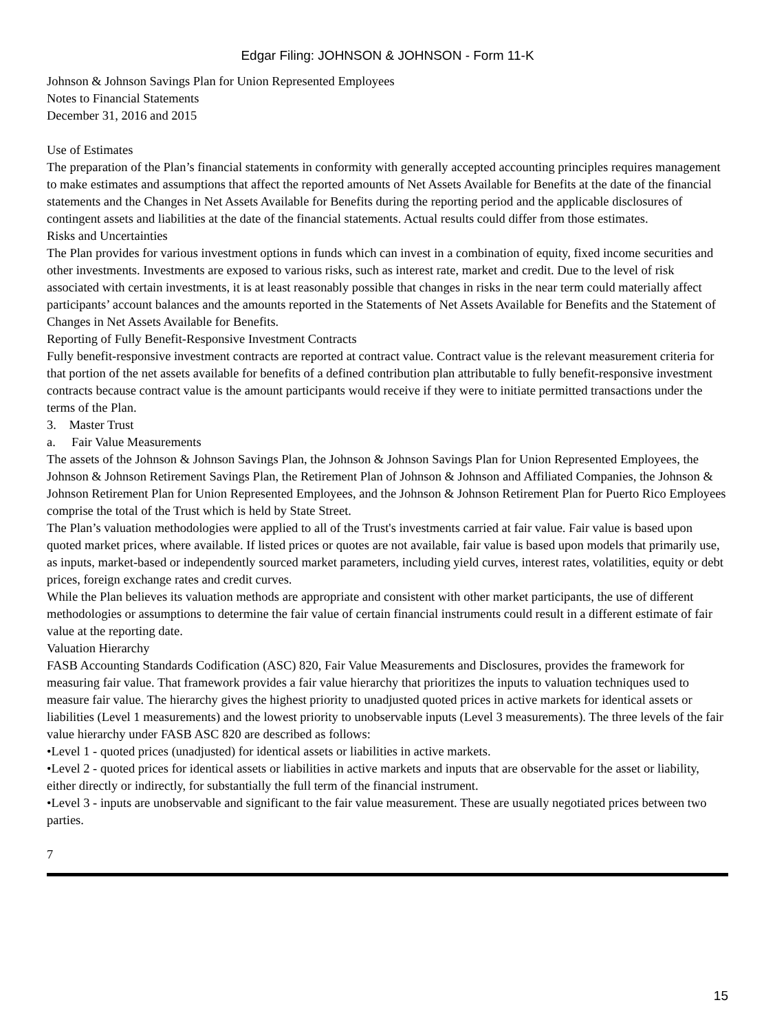Edgar Filing: JOHNSON & JOHNSON - Form 11-K
Johnson & Johnson Savings Plan for Union Represented Employees
Notes to Financial Statements
December 31, 2016 and 2015
Use of Estimates
The preparation of the Plan’s financial statements in conformity with generally accepted accounting principles requires management to make estimates and assumptions that affect the reported amounts of Net Assets Available for Benefits at the date of the financial statements and the Changes in Net Assets Available for Benefits during the reporting period and the applicable disclosures of contingent assets and liabilities at the date of the financial statements. Actual results could differ from those estimates.
Risks and Uncertainties
The Plan provides for various investment options in funds which can invest in a combination of equity, fixed income securities and other investments. Investments are exposed to various risks, such as interest rate, market and credit. Due to the level of risk associated with certain investments, it is at least reasonably possible that changes in risks in the near term could materially affect participants’ account balances and the amounts reported in the Statements of Net Assets Available for Benefits and the Statement of Changes in Net Assets Available for Benefits.
Reporting of Fully Benefit-Responsive Investment Contracts
Fully benefit-responsive investment contracts are reported at contract value. Contract value is the relevant measurement criteria for that portion of the net assets available for benefits of a defined contribution plan attributable to fully benefit-responsive investment contracts because contract value is the amount participants would receive if they were to initiate permitted transactions under the terms of the Plan.
3. Master Trust
a. Fair Value Measurements
The assets of the Johnson & Johnson Savings Plan, the Johnson & Johnson Savings Plan for Union Represented Employees, the Johnson & Johnson Retirement Savings Plan, the Retirement Plan of Johnson & Johnson and Affiliated Companies, the Johnson & Johnson Retirement Plan for Union Represented Employees, and the Johnson & Johnson Retirement Plan for Puerto Rico Employees comprise the total of the Trust which is held by State Street.
The Plan’s valuation methodologies were applied to all of the Trust's investments carried at fair value. Fair value is based upon quoted market prices, where available. If listed prices or quotes are not available, fair value is based upon models that primarily use, as inputs, market-based or independently sourced market parameters, including yield curves, interest rates, volatilities, equity or debt prices, foreign exchange rates and credit curves.
While the Plan believes its valuation methods are appropriate and consistent with other market participants, the use of different methodologies or assumptions to determine the fair value of certain financial instruments could result in a different estimate of fair value at the reporting date.
Valuation Hierarchy
FASB Accounting Standards Codification (ASC) 820, Fair Value Measurements and Disclosures, provides the framework for measuring fair value. That framework provides a fair value hierarchy that prioritizes the inputs to valuation techniques used to measure fair value. The hierarchy gives the highest priority to unadjusted quoted prices in active markets for identical assets or liabilities (Level 1 measurements) and the lowest priority to unobservable inputs (Level 3 measurements). The three levels of the fair value hierarchy under FASB ASC 820 are described as follows:
•Level 1 - quoted prices (unadjusted) for identical assets or liabilities in active markets.
•Level 2 - quoted prices for identical assets or liabilities in active markets and inputs that are observable for the asset or liability, either directly or indirectly, for substantially the full term of the financial instrument.
•Level 3 - inputs are unobservable and significant to the fair value measurement. These are usually negotiated prices between two parties.
7
15